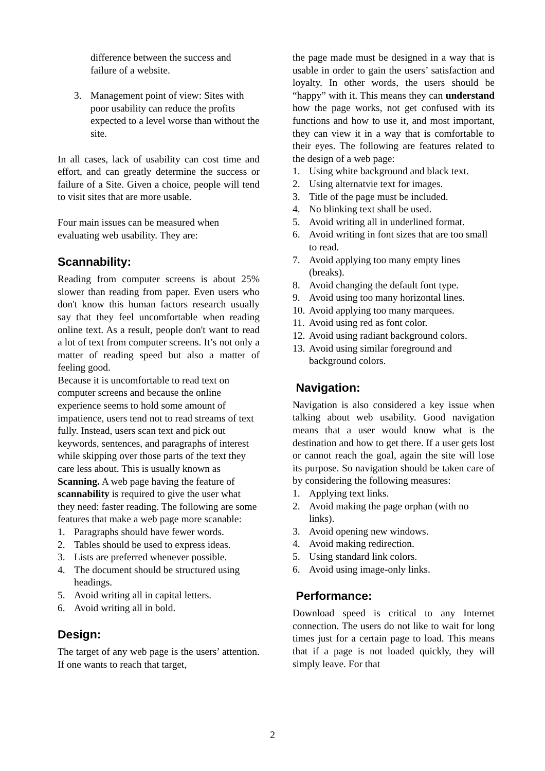difference between the success and failure of a website.
3. Management point of view: Sites with poor usability can reduce the profits expected to a level worse than without the site.
In all cases, lack of usability can cost time and effort, and can greatly determine the success or failure of a Site. Given a choice, people will tend to visit sites that are more usable.
Four main issues can be measured when evaluating web usability. They are:
Scannability:
Reading from computer screens is about 25% slower than reading from paper. Even users who don't know this human factors research usually say that they feel uncomfortable when reading online text. As a result, people don't want to read a lot of text from computer screens. It’s not only a matter of reading speed but also a matter of feeling good.
Because it is uncomfortable to read text on computer screens and because the online experience seems to hold some amount of impatience, users tend not to read streams of text fully. Instead, users scan text and pick out keywords, sentences, and paragraphs of interest while skipping over those parts of the text they care less about. This is usually known as Scanning. A web page having the feature of scannability is required to give the user what they need: faster reading. The following are some features that make a web page more scanable:
1. Paragraphs should have fewer words.
2. Tables should be used to express ideas.
3. Lists are preferred whenever possible.
4. The document should be structured using headings.
5. Avoid writing all in capital letters.
6. Avoid writing all in bold.
Design:
The target of any web page is the users’ attention. If one wants to reach that target,
the page made must be designed in a way that is usable in order to gain the users’ satisfaction and loyalty. In other words, the users should be “happy” with it. This means they can understand how the page works, not get confused with its functions and how to use it, and most important, they can view it in a way that is comfortable to their eyes. The following are features related to the design of a web page:
1. Using white background and black text.
2. Using alternatvie text for images.
3. Title of the page must be included.
4. No blinking text shall be used.
5. Avoid writing all in underlined format.
6. Avoid writing in font sizes that are too small to read.
7. Avoid applying too many empty lines (breaks).
8. Avoid changing the default font type.
9. Avoid using too many horizontal lines.
10. Avoid applying too many marquees.
11. Avoid using red as font color.
12. Avoid using radiant background colors.
13. Avoid using similar foreground and background colors.
Navigation:
Navigation is also considered a key issue when talking about web usability. Good navigation means that a user would know what is the destination and how to get there. If a user gets lost or cannot reach the goal, again the site will lose its purpose. So navigation should be taken care of by considering the following measures:
1. Applying text links.
2. Avoid making the page orphan (with no links).
3. Avoid opening new windows.
4. Avoid making redirection.
5. Using standard link colors.
6. Avoid using image-only links.
Performance:
Download speed is critical to any Internet connection. The users do not like to wait for long times just for a certain page to load. This means that if a page is not loaded quickly, they will simply leave. For that
2